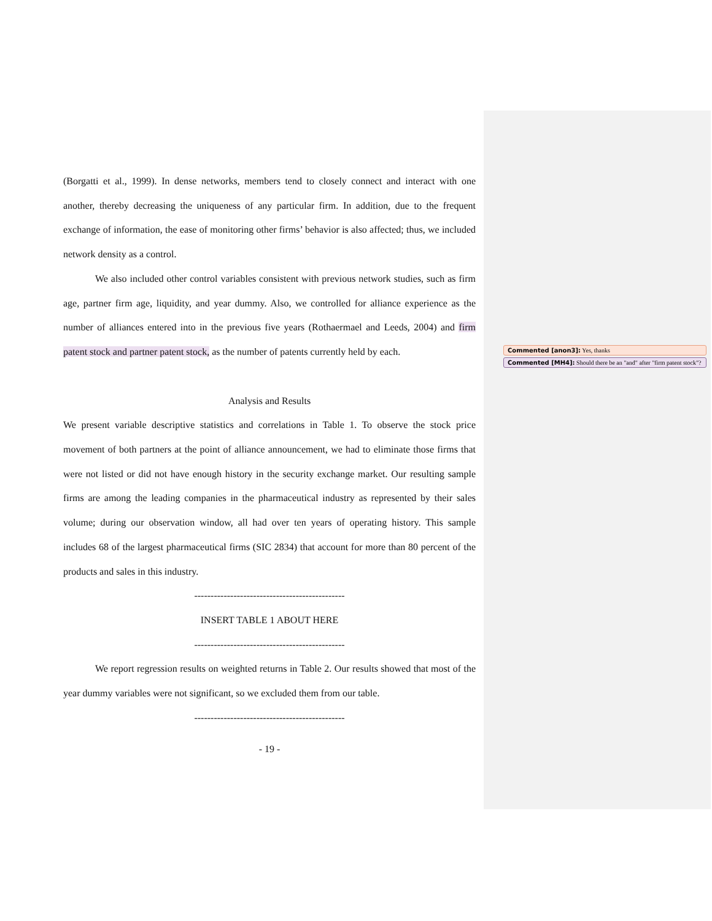(Borgatti et al., 1999). In dense networks, members tend to closely connect and interact with one another, thereby decreasing the uniqueness of any particular firm. In addition, due to the frequent exchange of information, the ease of monitoring other firms’ behavior is also affected; thus, we included network density as a control.
We also included other control variables consistent with previous network studies, such as firm age, partner firm age, liquidity, and year dummy. Also, we controlled for alliance experience as the number of alliances entered into in the previous five years (Rothaermael and Leeds, 2004) and firm patent stock and partner patent stock, as the number of patents currently held by each.
Analysis and Results
We present variable descriptive statistics and correlations in Table 1. To observe the stock price movement of both partners at the point of alliance announcement, we had to eliminate those firms that were not listed or did not have enough history in the security exchange market. Our resulting sample firms are among the leading companies in the pharmaceutical industry as represented by their sales volume; during our observation window, all had over ten years of operating history. This sample includes 68 of the largest pharmaceutical firms (SIC 2834) that account for more than 80 percent of the products and sales in this industry.
----------------------------------------------
INSERT TABLE 1 ABOUT HERE
----------------------------------------------
We report regression results on weighted returns in Table 2. Our results showed that most of the year dummy variables were not significant, so we excluded them from our table.
----------------------------------------------
- 19 -
Commented [anon3]: Yes, thanks
Commented [MH4]: Should there be an "and" after "firm patent stock"?